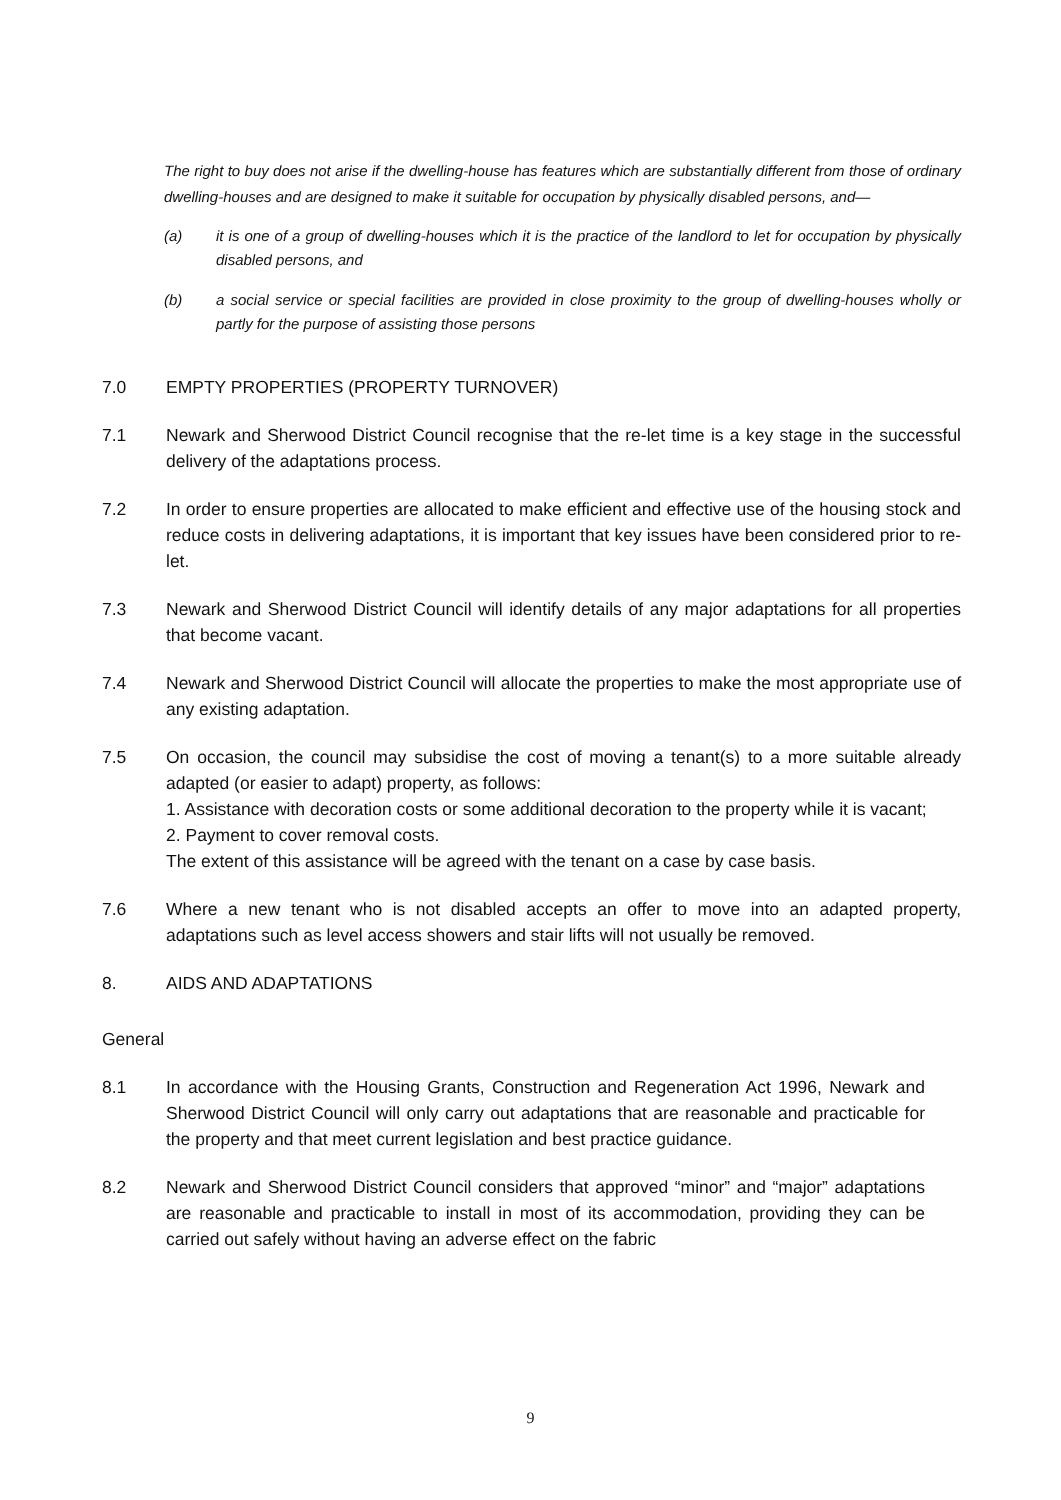The right to buy does not arise if the dwelling-house has features which are substantially different from those of ordinary dwelling-houses and are designed to make it suitable for occupation by physically disabled persons, and—
(a) it is one of a group of dwelling-houses which it is the practice of the landlord to let for occupation by physically disabled persons, and
(b) a social service or special facilities are provided in close proximity to the group of dwelling-houses wholly or partly for the purpose of assisting those persons
7.0 EMPTY PROPERTIES (PROPERTY TURNOVER)
7.1 Newark and Sherwood District Council recognise that the re-let time is a key stage in the successful delivery of the adaptations process.
7.2 In order to ensure properties are allocated to make efficient and effective use of the housing stock and reduce costs in delivering adaptations, it is important that key issues have been considered prior to re-let.
7.3 Newark and Sherwood District Council will identify details of any major adaptations for all properties that become vacant.
7.4 Newark and Sherwood District Council will allocate the properties to make the most appropriate use of any existing adaptation.
7.5 On occasion, the council may subsidise the cost of moving a tenant(s) to a more suitable already adapted (or easier to adapt) property, as follows:
1. Assistance with decoration costs or some additional decoration to the property while it is vacant;
2. Payment to cover removal costs.
The extent of this assistance will be agreed with the tenant on a case by case basis.
7.6 Where a new tenant who is not disabled accepts an offer to move into an adapted property, adaptations such as level access showers and stair lifts will not usually be removed.
8. AIDS AND ADAPTATIONS
General
8.1 In accordance with the Housing Grants, Construction and Regeneration Act 1996, Newark and Sherwood District Council will only carry out adaptations that are reasonable and practicable for the property and that meet current legislation and best practice guidance.
8.2 Newark and Sherwood District Council considers that approved “minor” and “major” adaptations are reasonable and practicable to install in most of its accommodation, providing they can be carried out safely without having an adverse effect on the fabric
9